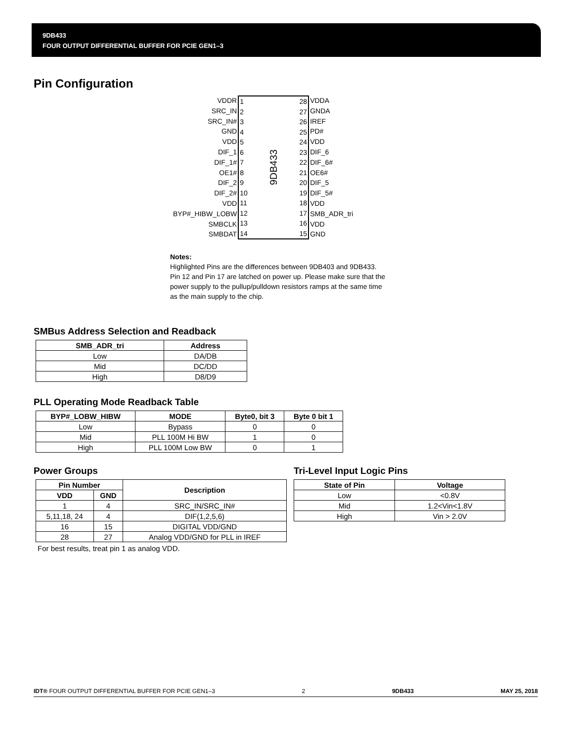9DB433
FOUR OUTPUT DIFFERENTIAL BUFFER FOR PCIE GEN1–3
Pin Configuration
| VDDR |
| SRC_IN |
| SRC_IN# |
| GND |
| VDD |
| DIF_1 |
| DIF_1# |
| OE1# |
| DIF_2 |
| DIF_2# |
| VDD |
| BYP#_HIBW_LOBW |
| SMBCLK |
| SMBDAT |
| 1 |
| 2 |
| 3 |
| 4 |
| 5 |
| 6 |
| 7 |
| 8 |
| 9 |
| 10 |
| 11 |
| 12 |
| 13 |
| 14 |
9DB433
| 28 |
| 27 |
| 26 |
| 25 |
| 24 |
| 23 |
| 22 |
| 21 |
| 20 |
| 19 |
| 18 |
| 17 |
| 16 |
| 15 |
| VDDA |
| GNDA |
| IREF |
| PD# |
| VDD |
| DIF_6 |
| DIF_6# |
| OE6# |
| DIF_5 |
| DIF_5# |
| VDD |
| SMB_ADR_tri |
| VDD |
| GND |
Notes:
Highlighted Pins are the differences between 9DB403 and 9DB433.
Pin 12 and Pin 17 are latched on power up. Please make sure that the power supply to the pullup/pulldown resistors ramps at the same time as the main supply to the chip.
SMBus Address Selection and Readback
| SMB_ADR_tri | Address |
| --- | --- |
| Low | DA/DB |
| Mid | DC/DD |
| High | D8/D9 |
PLL Operating Mode Readback Table
| BYP#_LOBW_HIBW | MODE | Byte0, bit 3 | Byte 0 bit 1 |
| --- | --- | --- | --- |
| Low | Bypass | 0 | 0 |
| Mid | PLL 100M Hi BW | 1 | 0 |
| High | PLL 100M Low BW | 0 | 1 |
Power Groups
| Pin Number | | Description |
| --- | --- | --- |
| VDD | GND | |
| 1 | 4 | SRC_IN/SRC_IN# |
| 5,11,18, 24 | 4 | DIF(1,2,5,6) |
| 16 | 15 | DIGITAL VDD/GND |
| 28 | 27 | Analog VDD/GND for PLL in IREF |
For best results, treat pin 1 as analog VDD.
Tri-Level Input Logic Pins
| State of Pin | Voltage |
| --- | --- |
| Low | <0.8V |
| Mid | 1.2<Vin<1.8V |
| High | Vin > 2.0V |
IDT® FOUR OUTPUT DIFFERENTIAL BUFFER FOR PCIE GEN1–3 2 9DB433 MAY 25, 2018